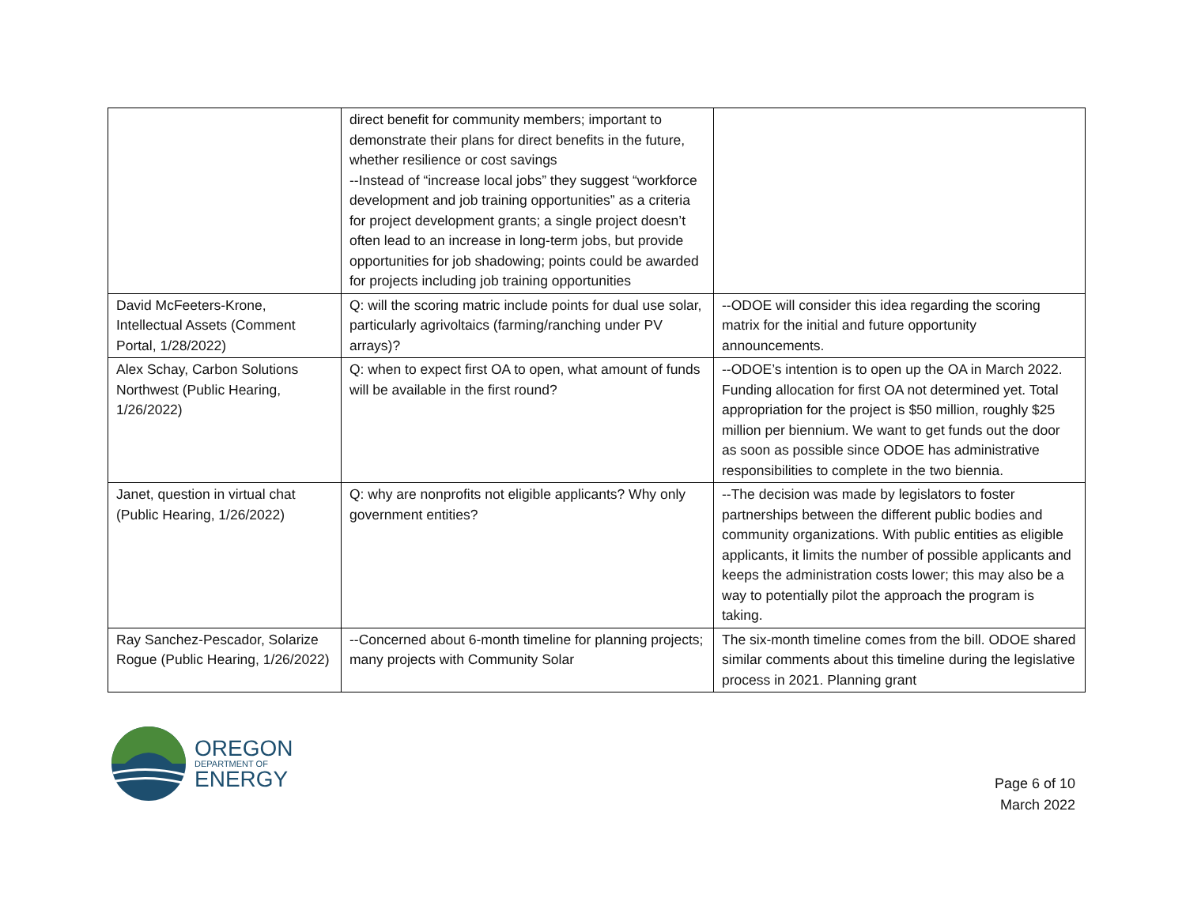| | direct benefit for community members; important to demonstrate their plans for direct benefits in the future, whether resilience or cost savings --Instead of “increase local jobs” they suggest “workforce development and job training opportunities” as a criteria for project development grants; a single project doesn’t often lead to an increase in long-term jobs, but provide opportunities for job shadowing; points could be awarded for projects including job training opportunities | |
| David McFeeters-Krone, Intellectual Assets (Comment Portal, 1/28/2022) | Q: will the scoring matric include points for dual use solar, particularly agrivoltaics (farming/ranching under PV arrays)? | --ODOE will consider this idea regarding the scoring matrix for the initial and future opportunity announcements. |
| Alex Schay, Carbon Solutions Northwest (Public Hearing, 1/26/2022) | Q: when to expect first OA to open, what amount of funds will be available in the first round? | --ODOE’s intention is to open up the OA in March 2022. Funding allocation for first OA not determined yet. Total appropriation for the project is $50 million, roughly $25 million per biennium. We want to get funds out the door as soon as possible since ODOE has administrative responsibilities to complete in the two biennia. |
| Janet, question in virtual chat (Public Hearing, 1/26/2022) | Q: why are nonprofits not eligible applicants? Why only government entities? | --The decision was made by legislators to foster partnerships between the different public bodies and community organizations. With public entities as eligible applicants, it limits the number of possible applicants and keeps the administration costs lower; this may also be a way to potentially pilot the approach the program is taking. |
| Ray Sanchez-Pescador, Solarize Rogue (Public Hearing, 1/26/2022) | --Concerned about 6-month timeline for planning projects; many projects with Community Solar | The six-month timeline comes from the bill. ODOE shared similar comments about this timeline during the legislative process in 2021. Planning grant |
OREGON
DEPARTMENT OF
ENERGY
Page 6 of 10
March 2022